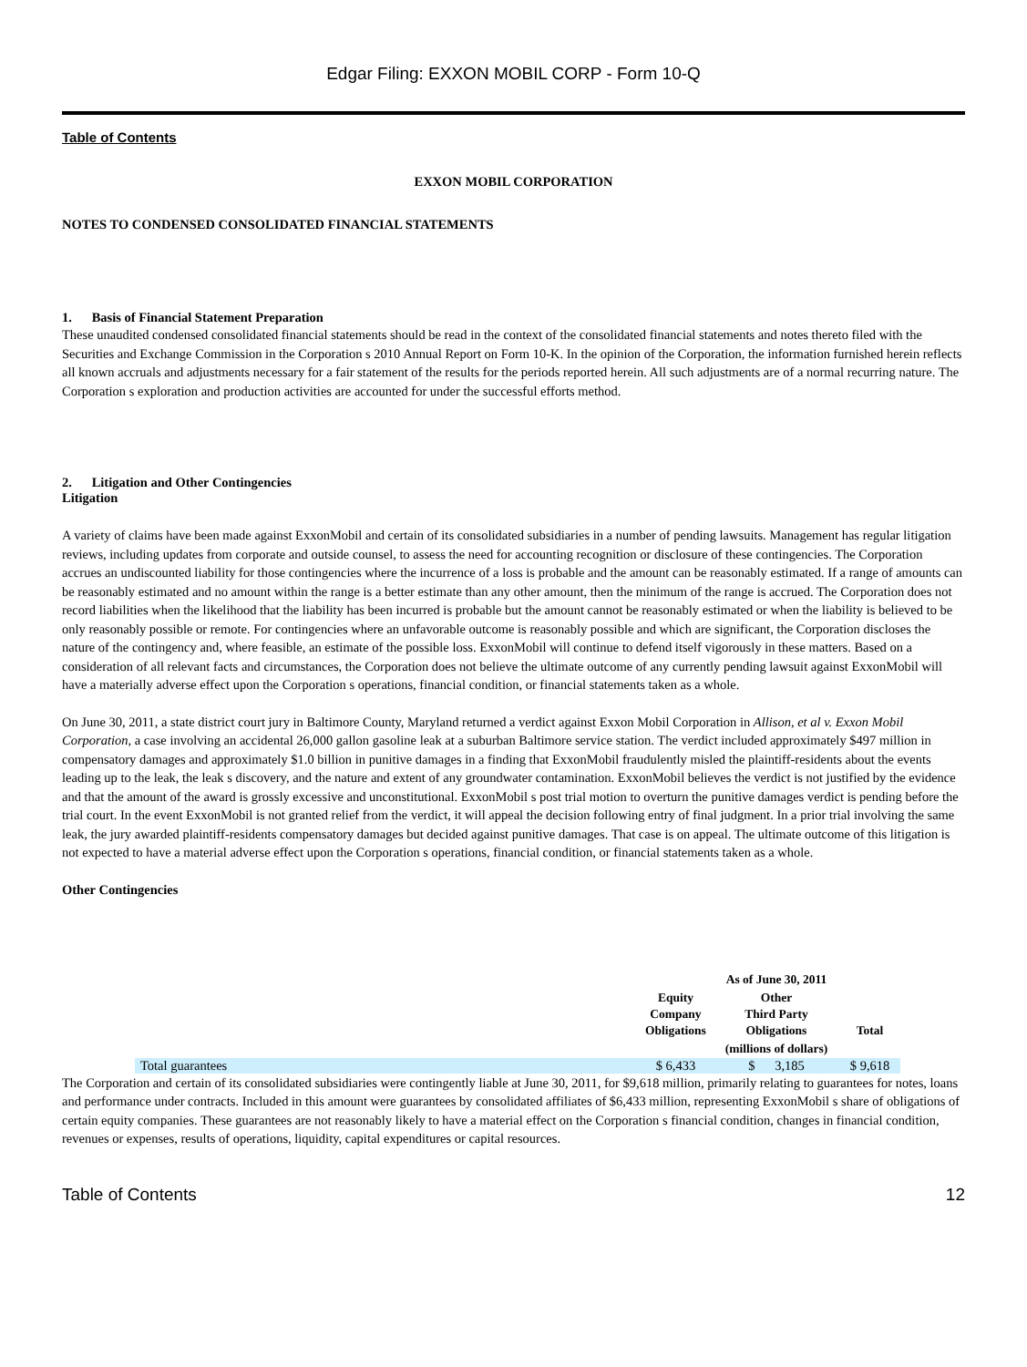Edgar Filing: EXXON MOBIL CORP - Form 10-Q
Table of Contents
EXXON MOBIL CORPORATION
NOTES TO CONDENSED CONSOLIDATED FINANCIAL STATEMENTS
1. Basis of Financial Statement Preparation
These unaudited condensed consolidated financial statements should be read in the context of the consolidated financial statements and notes thereto filed with the Securities and Exchange Commission in the Corporation s 2010 Annual Report on Form 10-K. In the opinion of the Corporation, the information furnished herein reflects all known accruals and adjustments necessary for a fair statement of the results for the periods reported herein. All such adjustments are of a normal recurring nature. The Corporation s exploration and production activities are accounted for under the successful efforts method.
2. Litigation and Other Contingencies
Litigation
A variety of claims have been made against ExxonMobil and certain of its consolidated subsidiaries in a number of pending lawsuits. Management has regular litigation reviews, including updates from corporate and outside counsel, to assess the need for accounting recognition or disclosure of these contingencies. The Corporation accrues an undiscounted liability for those contingencies where the incurrence of a loss is probable and the amount can be reasonably estimated. If a range of amounts can be reasonably estimated and no amount within the range is a better estimate than any other amount, then the minimum of the range is accrued. The Corporation does not record liabilities when the likelihood that the liability has been incurred is probable but the amount cannot be reasonably estimated or when the liability is believed to be only reasonably possible or remote. For contingencies where an unfavorable outcome is reasonably possible and which are significant, the Corporation discloses the nature of the contingency and, where feasible, an estimate of the possible loss. ExxonMobil will continue to defend itself vigorously in these matters. Based on a consideration of all relevant facts and circumstances, the Corporation does not believe the ultimate outcome of any currently pending lawsuit against ExxonMobil will have a materially adverse effect upon the Corporation s operations, financial condition, or financial statements taken as a whole.
On June 30, 2011, a state district court jury in Baltimore County, Maryland returned a verdict against Exxon Mobil Corporation in Allison, et al v. Exxon Mobil Corporation, a case involving an accidental 26,000 gallon gasoline leak at a suburban Baltimore service station. The verdict included approximately $497 million in compensatory damages and approximately $1.0 billion in punitive damages in a finding that ExxonMobil fraudulently misled the plaintiff-residents about the events leading up to the leak, the leak s discovery, and the nature and extent of any groundwater contamination. ExxonMobil believes the verdict is not justified by the evidence and that the amount of the award is grossly excessive and unconstitutional. ExxonMobil s post trial motion to overturn the punitive damages verdict is pending before the trial court. In the event ExxonMobil is not granted relief from the verdict, it will appeal the decision following entry of final judgment. In a prior trial involving the same leak, the jury awarded plaintiff-residents compensatory damages but decided against punitive damages. That case is on appeal. The ultimate outcome of this litigation is not expected to have a material adverse effect upon the Corporation s operations, financial condition, or financial statements taken as a whole.
Other Contingencies
| | | As of June 30, 2011 | |
| --- | --- | --- | --- |
| | Equity Company Obligations | Other Third Party Obligations | Total |
| | | (millions of dollars) | |
| Total guarantees | $ 6,433 | $ 3,185 | $ 9,618 |
The Corporation and certain of its consolidated subsidiaries were contingently liable at June 30, 2011, for $9,618 million, primarily relating to guarantees for notes, loans and performance under contracts. Included in this amount were guarantees by consolidated affiliates of $6,433 million, representing ExxonMobil s share of obligations of certain equity companies. These guarantees are not reasonably likely to have a material effect on the Corporation s financial condition, changes in financial condition, revenues or expenses, results of operations, liquidity, capital expenditures or capital resources.
Table of Contents 12